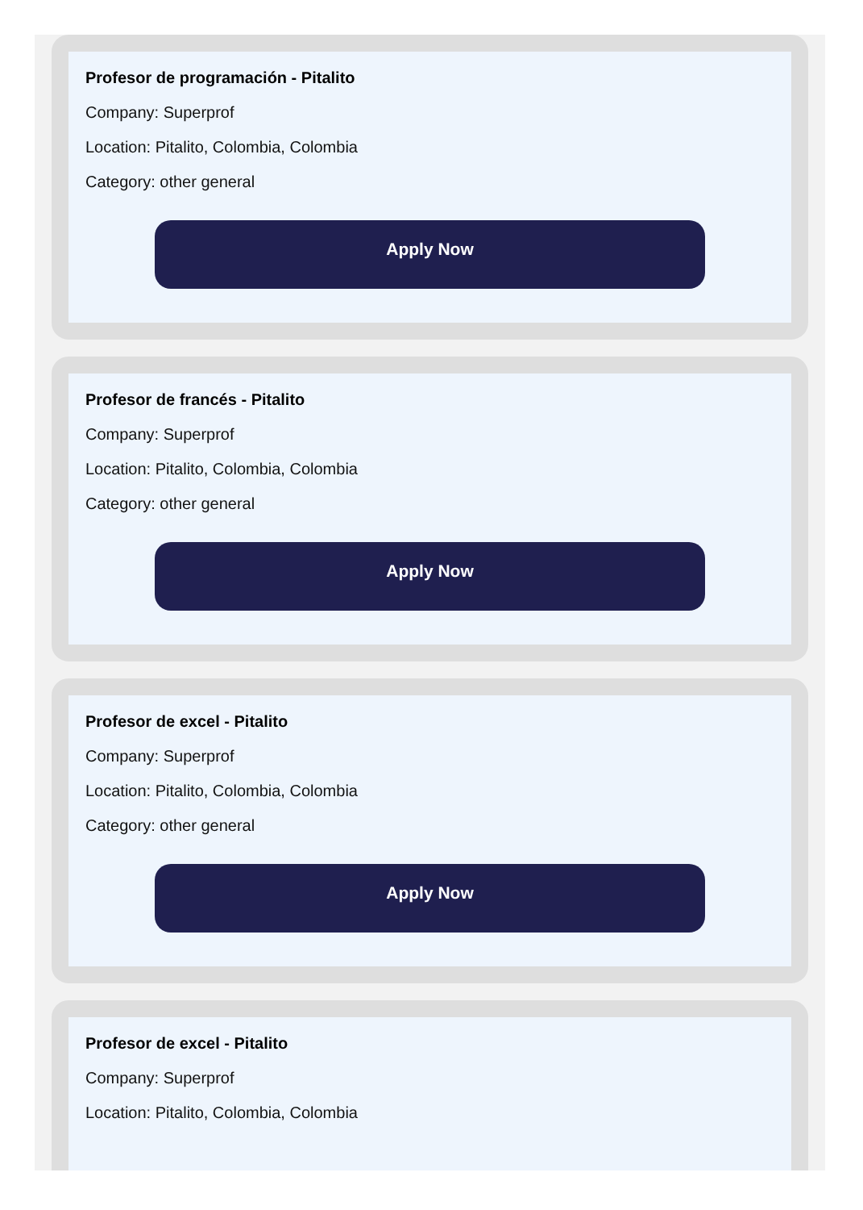Profesor de programación - Pitalito
Company: Superprof
Location: Pitalito, Colombia, Colombia
Category: other general
Apply Now
Profesor de francés - Pitalito
Company: Superprof
Location: Pitalito, Colombia, Colombia
Category: other general
Apply Now
Profesor de excel - Pitalito
Company: Superprof
Location: Pitalito, Colombia, Colombia
Category: other general
Apply Now
Profesor de excel - Pitalito
Company: Superprof
Location: Pitalito, Colombia, Colombia